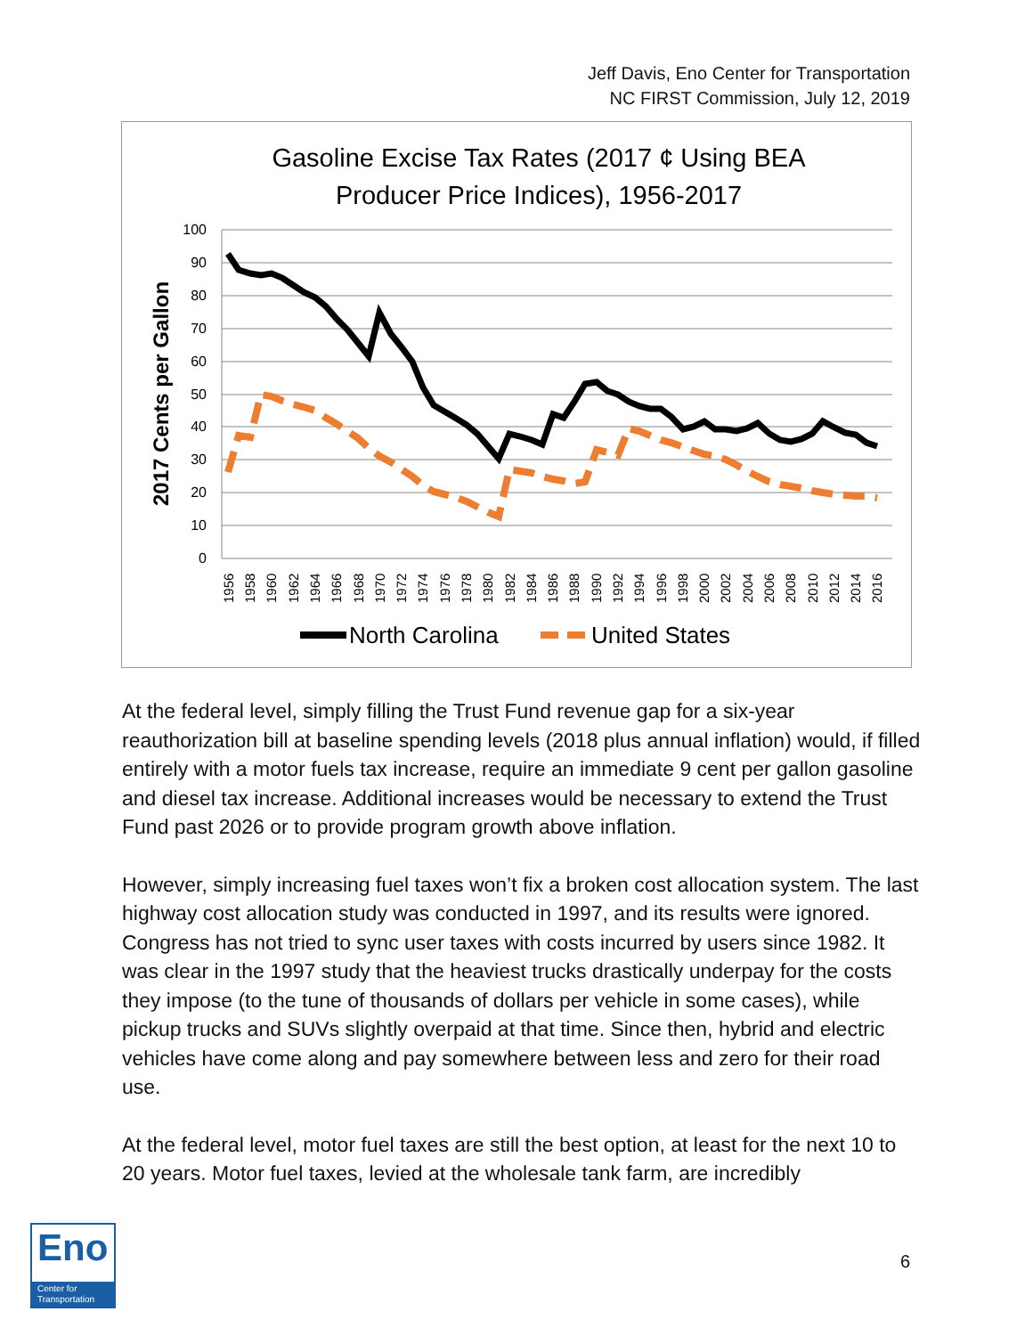Jeff Davis, Eno Center for Transportation
NC FIRST Commission, July 12, 2019
Gasoline Excise Tax Rates (2017 ¢ Using BEA
Producer Price Indices), 1956-2017
2017 Cents per Gallon
100
90
80
70
60
50
40
30
20
10
0
1956
1958
1960
1962
1964
1966
1968
1970
1972
1974
1976
1978
1980
1982
1984
1986
1988
1990
1992
1994
1996
1998
2000
2002
2004
2006
2008
2010
2012
2014
2016
North Carolina
United States
At the federal level, simply filling the Trust Fund revenue gap for a six-year reauthorization bill at baseline spending levels (2018 plus annual inflation) would, if filled entirely with a motor fuels tax increase, require an immediate 9 cent per gallon gasoline and diesel tax increase. Additional increases would be necessary to extend the Trust Fund past 2026 or to provide program growth above inflation.
However, simply increasing fuel taxes won’t fix a broken cost allocation system. The last highway cost allocation study was conducted in 1997, and its results were ignored. Congress has not tried to sync user taxes with costs incurred by users since 1982. It was clear in the 1997 study that the heaviest trucks drastically underpay for the costs they impose (to the tune of thousands of dollars per vehicle in some cases), while pickup trucks and SUVs slightly overpaid at that time. Since then, hybrid and electric vehicles have come along and pay somewhere between less and zero for their road use.
At the federal level, motor fuel taxes are still the best option, at least for the next 10 to 20 years. Motor fuel taxes, levied at the wholesale tank farm, are incredibly
Eno
Center for
Transportation
6